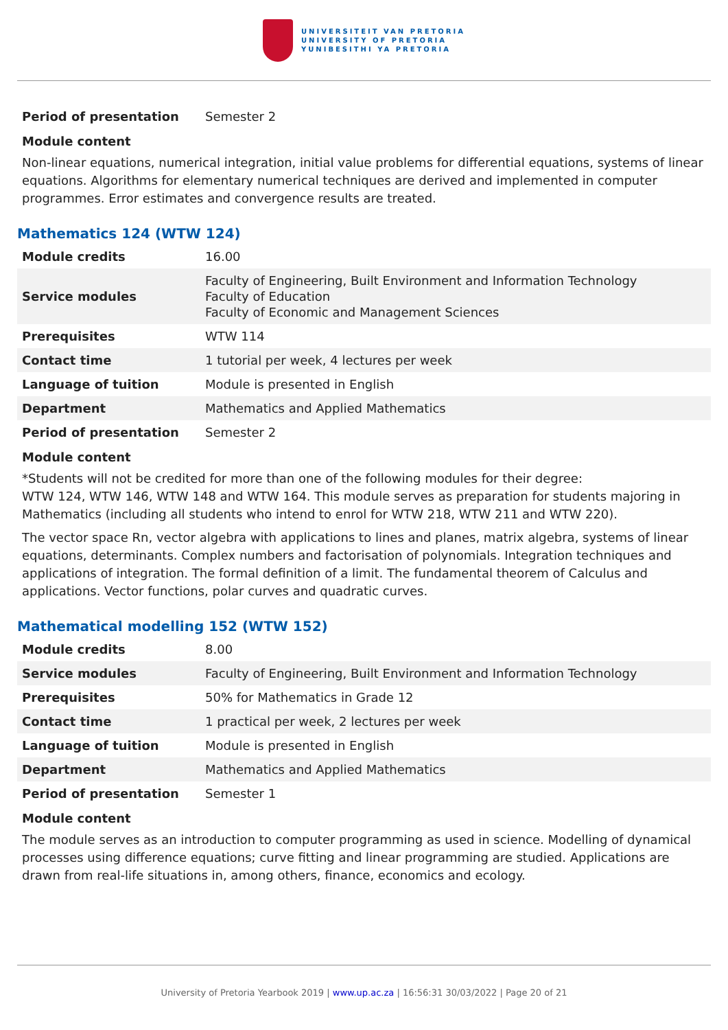UNIVERSITEIT VAN PRETORIA
UNIVERSITY OF PRETORIA
YUNIBESITHI YA PRETORIA
| Period of presentation | Semester 2 |
Module content
Non-linear equations, numerical integration, initial value problems for differential equations, systems of linear equations. Algorithms for elementary numerical techniques are derived and implemented in computer programmes. Error estimates and convergence results are treated.
Mathematics 124 (WTW 124)
| Module credits | 16.00 |
| Service modules | Faculty of Engineering, Built Environment and Information Technology Faculty of Education Faculty of Economic and Management Sciences |
| Prerequisites | WTW 114 |
| Contact time | 1 tutorial per week, 4 lectures per week |
| Language of tuition | Module is presented in English |
| Department | Mathematics and Applied Mathematics |
| Period of presentation | Semester 2 |
Module content
*Students will not be credited for more than one of the following modules for their degree:
WTW 124, WTW 146, WTW 148 and WTW 164. This module serves as preparation for students majoring in Mathematics (including all students who intend to enrol for WTW 218, WTW 211 and WTW 220).
The vector space Rn, vector algebra with applications to lines and planes, matrix algebra, systems of linear equations, determinants. Complex numbers and factorisation of polynomials. Integration techniques and applications of integration. The formal definition of a limit. The fundamental theorem of Calculus and applications. Vector functions, polar curves and quadratic curves.
Mathematical modelling 152 (WTW 152)
| Module credits | 8.00 |
| Service modules | Faculty of Engineering, Built Environment and Information Technology |
| Prerequisites | 50% for Mathematics in Grade 12 |
| Contact time | 1 practical per week, 2 lectures per week |
| Language of tuition | Module is presented in English |
| Department | Mathematics and Applied Mathematics |
| Period of presentation | Semester 1 |
Module content
The module serves as an introduction to computer programming as used in science. Modelling of dynamical processes using difference equations; curve fitting and linear programming are studied. Applications are drawn from real-life situations in, among others, finance, economics and ecology.
University of Pretoria Yearbook 2019 | www.up.ac.za | 16:56:31 30/03/2022 | Page 20 of 21